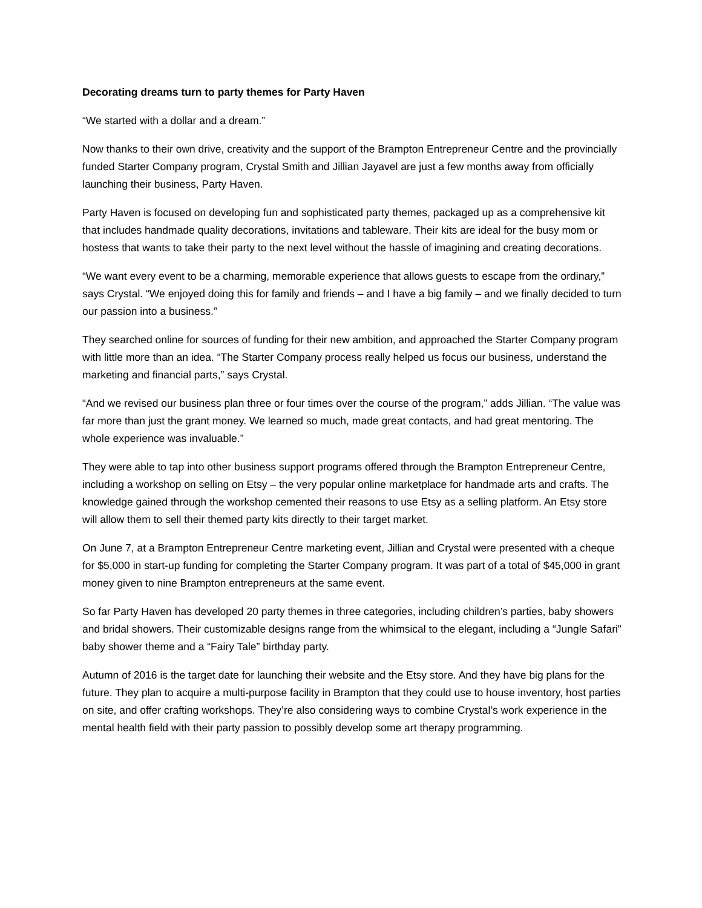Decorating dreams turn to party themes for Party Haven
“We started with a dollar and a dream.”
Now thanks to their own drive, creativity and the support of the Brampton Entrepreneur Centre and the provincially funded Starter Company program, Crystal Smith and Jillian Jayavel are just a few months away from officially launching their business, Party Haven.
Party Haven is focused on developing fun and sophisticated party themes, packaged up as a comprehensive kit that includes handmade quality decorations, invitations and tableware. Their kits are ideal for the busy mom or hostess that wants to take their party to the next level without the hassle of imagining and creating decorations.
“We want every event to be a charming, memorable experience that allows guests to escape from the ordinary,” says Crystal. “We enjoyed doing this for family and friends – and I have a big family – and we finally decided to turn our passion into a business.”
They searched online for sources of funding for their new ambition, and approached the Starter Company program with little more than an idea. “The Starter Company process really helped us focus our business, understand the marketing and financial parts,” says Crystal.
“And we revised our business plan three or four times over the course of the program,” adds Jillian. “The value was far more than just the grant money. We learned so much, made great contacts, and had great mentoring. The whole experience was invaluable.”
They were able to tap into other business support programs offered through the Brampton Entrepreneur Centre, including a workshop on selling on Etsy – the very popular online marketplace for handmade arts and crafts. The knowledge gained through the workshop cemented their reasons to use Etsy as a selling platform. An Etsy store will allow them to sell their themed party kits directly to their target market.
On June 7, at a Brampton Entrepreneur Centre marketing event, Jillian and Crystal were presented with a cheque for $5,000 in start-up funding for completing the Starter Company program. It was part of a total of $45,000 in grant money given to nine Brampton entrepreneurs at the same event.
So far Party Haven has developed 20 party themes in three categories, including children’s parties, baby showers and bridal showers. Their customizable designs range from the whimsical to the elegant, including a “Jungle Safari” baby shower theme and a “Fairy Tale” birthday party.
Autumn of 2016 is the target date for launching their website and the Etsy store. And they have big plans for the future. They plan to acquire a multi-purpose facility in Brampton that they could use to house inventory, host parties on site, and offer crafting workshops. They’re also considering ways to combine Crystal’s work experience in the mental health field with their party passion to possibly develop some art therapy programming.